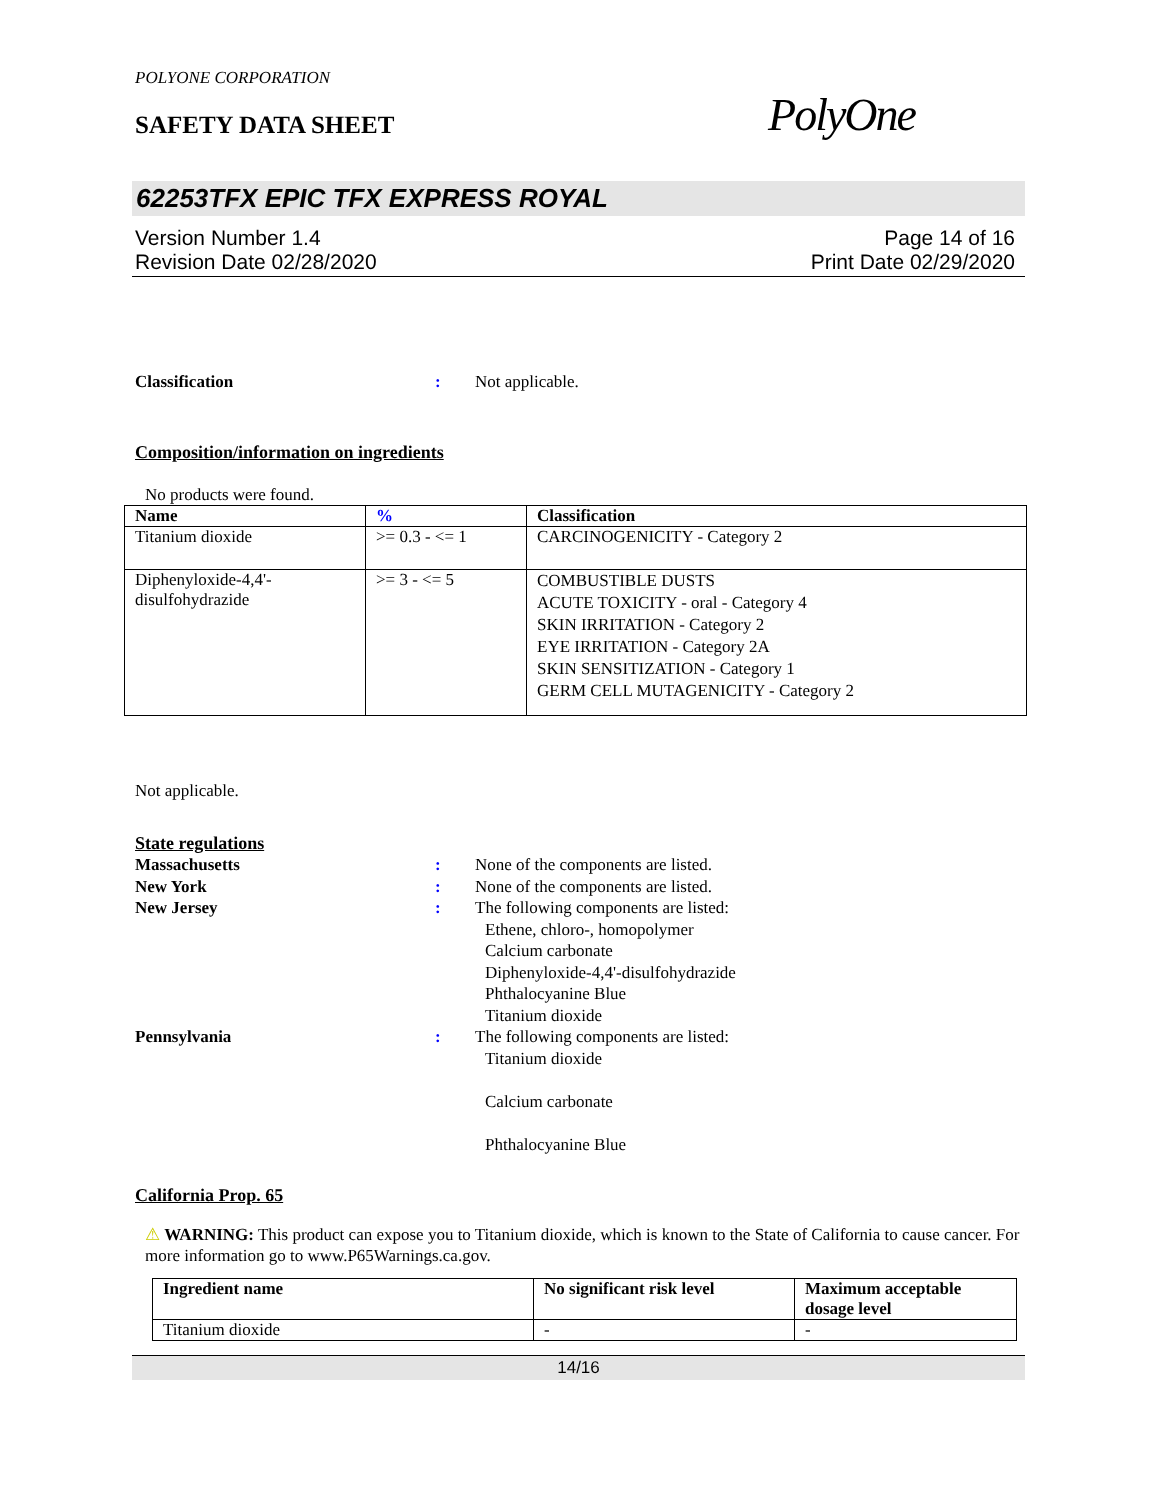POLYONE CORPORATION
SAFETY DATA SHEET
PolyOne
62253TFX EPIC TFX EXPRESS ROYAL
Version Number 1.4
Revision Date 02/28/2020
Page 14 of 16
Print Date 02/29/2020
Classification : Not applicable.
Composition/information on ingredients
No products were found.
| Name | % | Classification |
| --- | --- | --- |
| Titanium dioxide | >= 0.3 - <= 1 | CARCINOGENICITY - Category 2 |
| Diphenyloxide-4,4'- disulfohydrazide | >= 3 - <= 5 | COMBUSTIBLE DUSTS ACUTE TOXICITY - oral - Category 4 SKIN IRRITATION - Category 2 EYE IRRITATION - Category 2A SKIN SENSITIZATION - Category 1 GERM CELL MUTAGENICITY - Category 2 |
Not applicable.
State regulations
Massachusetts : None of the components are listed.
New York : None of the components are listed.
New Jersey : The following components are listed:
Ethene, chloro-, homopolymer
Calcium carbonate
Diphenyloxide-4,4'-disulfohydrazide
Phthalocyanine Blue
Titanium dioxide
Pennsylvania : The following components are listed:
Titanium dioxide
Calcium carbonate
Phthalocyanine Blue
California Prop. 65
⚠ WARNING: This product can expose you to Titanium dioxide, which is known to the State of California to cause cancer. For more information go to www.P65Warnings.ca.gov.
| Ingredient name | No significant risk level | Maximum acceptable dosage level |
| --- | --- | --- |
| Titanium dioxide | - | - |
14/16